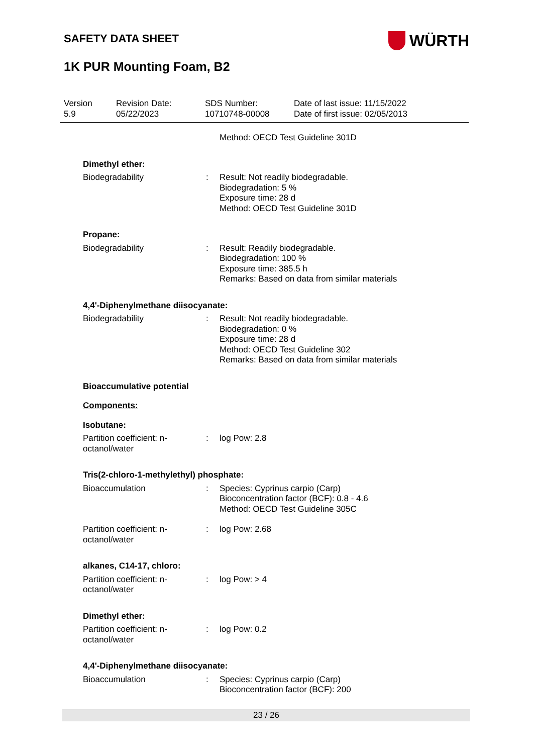SAFETY DATA SHEET
WÜRTH
1K PUR Mounting Foam, B2
Version
5.9
Revision Date:
05/22/2023
SDS Number:
10710748-00008
Date of last issue: 11/15/2022
Date of first issue: 02/05/2013
Method: OECD Test Guideline 301D
Dimethyl ether:
Biodegradability : Result: Not readily biodegradable.
Biodegradation: 5 %
Exposure time: 28 d
Method: OECD Test Guideline 301D
Propane:
Biodegradability : Result: Readily biodegradable.
Biodegradation: 100 %
Exposure time: 385.5 h
Remarks: Based on data from similar materials
4,4'-Diphenylmethane diisocyanate:
Biodegradability : Result: Not readily biodegradable.
Biodegradation: 0 %
Exposure time: 28 d
Method: OECD Test Guideline 302
Remarks: Based on data from similar materials
Bioaccumulative potential
Components:
Isobutane:
Partition coefficient: n-octanol/water
: log Pow: 2.8
Tris(2-chloro-1-methylethyl) phosphate:
Bioaccumulation : Species: Cyprinus carpio (Carp)
Bioconcentration factor (BCF): 0.8 - 4.6
Method: OECD Test Guideline 305C
Partition coefficient: n-octanol/water
: log Pow: 2.68
alkanes, C14-17, chloro:
Partition coefficient: n-octanol/water
: log Pow: > 4
Dimethyl ether:
Partition coefficient: n-octanol/water
: log Pow: 0.2
4,4'-Diphenylmethane diisocyanate:
Bioaccumulation : Species: Cyprinus carpio (Carp)
Bioconcentration factor (BCF): 200
23 / 26